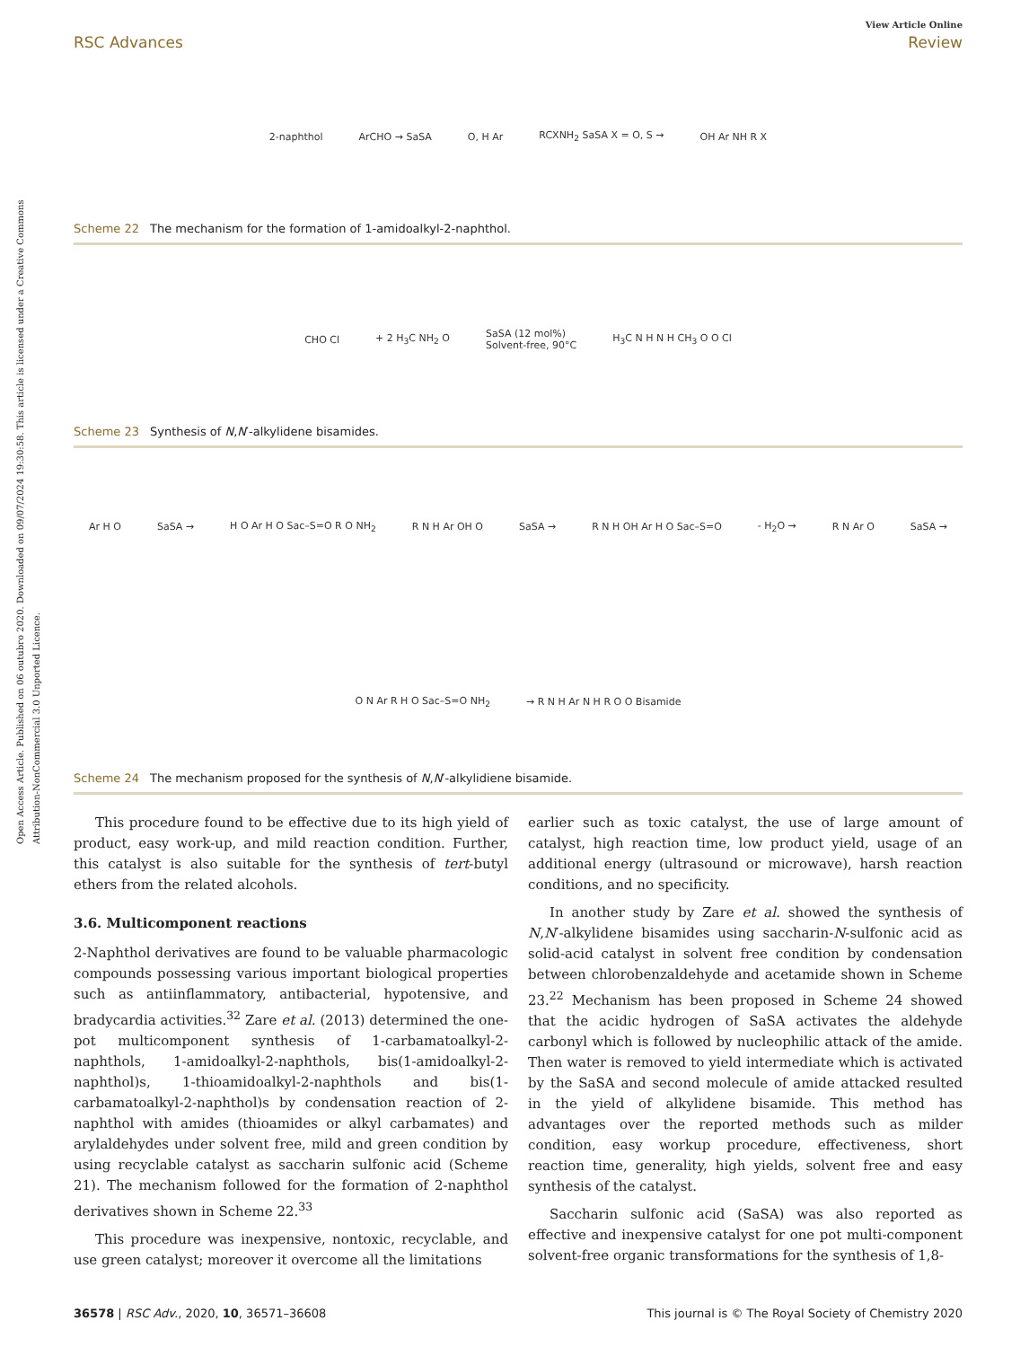Open Access Article. Published on 06 outubro 2020. Downloaded on 09/07/2024 19:30:58. This article is licensed under a Creative Commons Attribution-NonCommercial 3.0 Unported Licence.
View Article Online
RSC Advances Review
2-naphthol ArCHO → SaSA O, H Ar RCXNH<sub>2</sub> SaSA X = O, S → OH Ar NH R X
Scheme 22 The mechanism for the formation of 1-amidoalkyl-2-naphthol.
CHO Cl + 2 H<sub>3</sub>C NH<sub>2</sub> O SaSA (12 mol%)
Solvent-free, 90°C H<sub>3</sub>C N H N H CH<sub>3</sub> O O Cl
Scheme 23 Synthesis of N,N′-alkylidene bisamides.
Ar H O SaSA → H O Ar H O Sac–S=O R O NH<sub>2</sub> R N H Ar OH O SaSA → R N H OH Ar H O Sac–S=O - H<sub>2</sub>O → R N Ar O SaSA → O N Ar R H O Sac–S=O NH<sub>2</sub> → R N H Ar N H R O O Bisamide
Scheme 24 The mechanism proposed for the synthesis of N,N′-alkylidiene bisamide.
This procedure found to be effective due to its high yield of product, easy work-up, and mild reaction condition. Further, this catalyst is also suitable for the synthesis of tert-butyl ethers from the related alcohols.
3.6. Multicomponent reactions
2-Naphthol derivatives are found to be valuable pharmacologic compounds possessing various important biological properties such as antiinflammatory, antibacterial, hypotensive, and bradycardia activities.<sup>32</sup> Zare et al. (2013) determined the one-pot multicomponent synthesis of 1-carbamatoalkyl-2-naphthols, 1-amidoalkyl-2-naphthols, bis(1-amidoalkyl-2-naphthol)s, 1-thioamidoalkyl-2-naphthols and bis(1-carbamatoalkyl-2-naphthol)s by condensation reaction of 2-naphthol with amides (thioamides or alkyl carbamates) and arylaldehydes under solvent free, mild and green condition by using recyclable catalyst as saccharin sulfonic acid (Scheme 21). The mechanism followed for the formation of 2-naphthol derivatives shown in Scheme 22.<sup>33</sup>
This procedure was inexpensive, nontoxic, recyclable, and use green catalyst; moreover it overcome all the limitations
earlier such as toxic catalyst, the use of large amount of catalyst, high reaction time, low product yield, usage of an additional energy (ultrasound or microwave), harsh reaction conditions, and no specificity.
In another study by Zare et al. showed the synthesis of N,N′-alkylidene bisamides using saccharin-N-sulfonic acid as solid-acid catalyst in solvent free condition by condensation between chlorobenzaldehyde and acetamide shown in Scheme 23.<sup>22</sup> Mechanism has been proposed in Scheme 24 showed that the acidic hydrogen of SaSA activates the aldehyde carbonyl which is followed by nucleophilic attack of the amide. Then water is removed to yield intermediate which is activated by the SaSA and second molecule of amide attacked resulted in the yield of alkylidene bisamide. This method has advantages over the reported methods such as milder condition, easy workup procedure, effectiveness, short reaction time, generality, high yields, solvent free and easy synthesis of the catalyst.
Saccharin sulfonic acid (SaSA) was also reported as effective and inexpensive catalyst for one pot multi-component solvent-free organic transformations for the synthesis of 1,8-
36578 | RSC Adv., 2020, 10, 36571–36608 This journal is © The Royal Society of Chemistry 2020